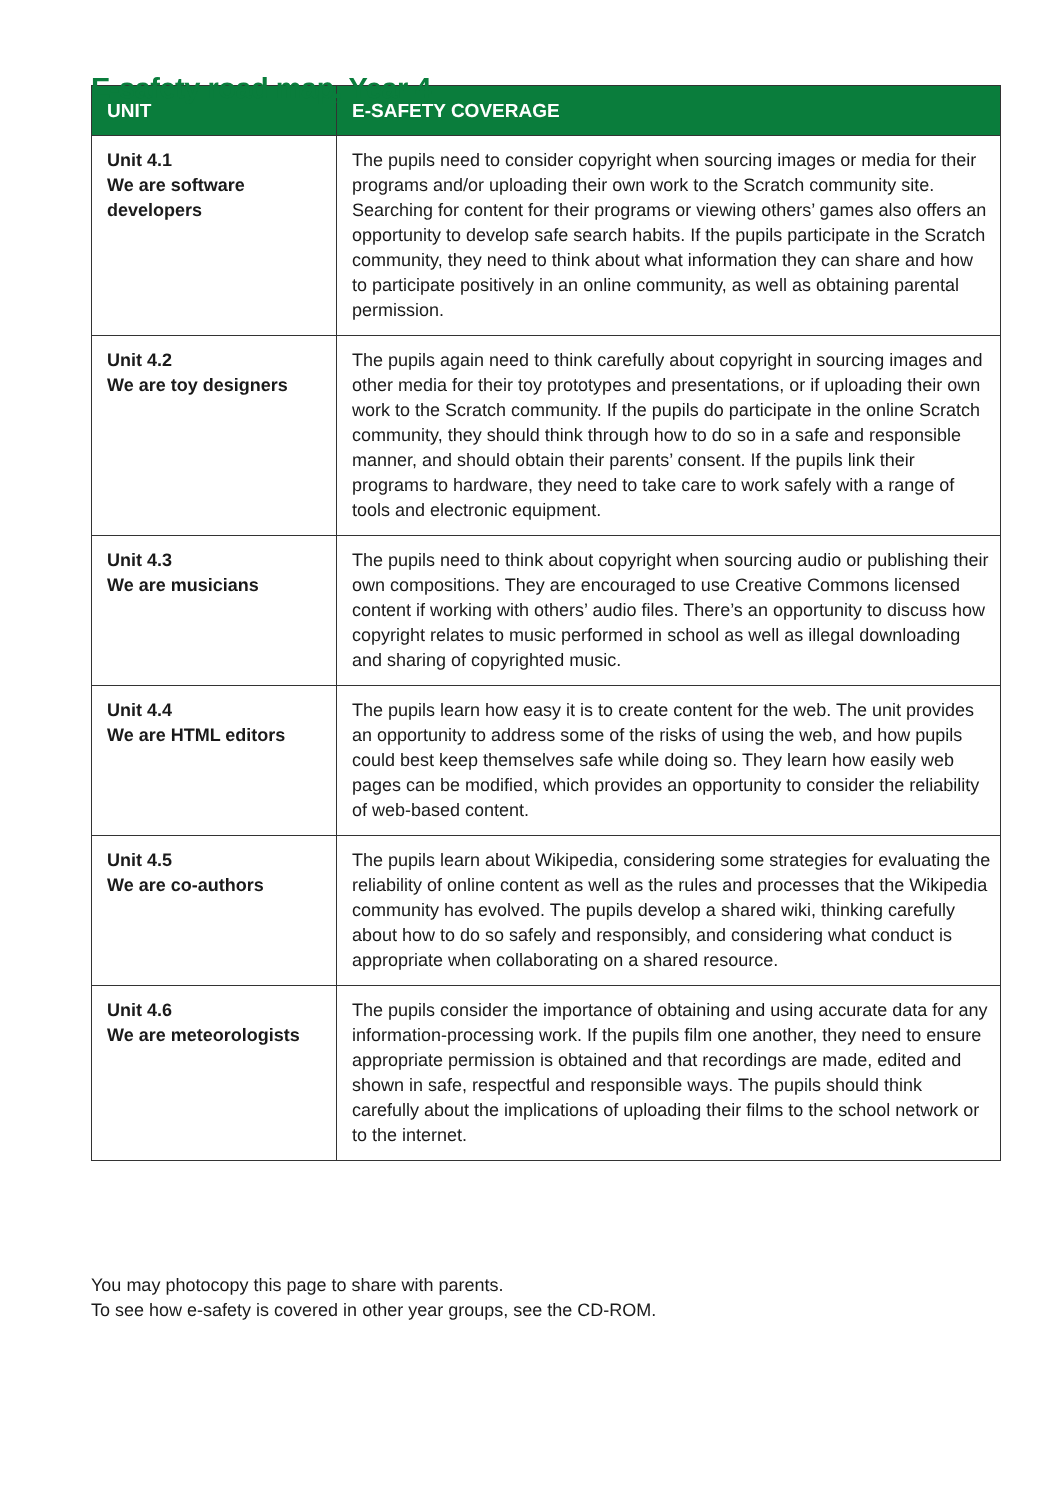E-safety road map, Year 4
| UNIT | E-SAFETY COVERAGE |
| --- | --- |
| Unit 4.1 We are software developers | The pupils need to consider copyright when sourcing images or media for their programs and/or uploading their own work to the Scratch community site. Searching for content for their programs or viewing others’ games also offers an opportunity to develop safe search habits. If the pupils participate in the Scratch community, they need to think about what information they can share and how to participate positively in an online community, as well as obtaining parental permission. |
| Unit 4.2 We are toy designers | The pupils again need to think carefully about copyright in sourcing images and other media for their toy prototypes and presentations, or if uploading their own work to the Scratch community. If the pupils do participate in the online Scratch community, they should think through how to do so in a safe and responsible manner, and should obtain their parents’ consent. If the pupils link their programs to hardware, they need to take care to work safely with a range of tools and electronic equipment. |
| Unit 4.3 We are musicians | The pupils need to think about copyright when sourcing audio or publishing their own compositions. They are encouraged to use Creative Commons licensed content if working with others’ audio files. There’s an opportunity to discuss how copyright relates to music performed in school as well as illegal downloading and sharing of copyrighted music. |
| Unit 4.4 We are HTML editors | The pupils learn how easy it is to create content for the web. The unit provides an opportunity to address some of the risks of using the web, and how pupils could best keep themselves safe while doing so. They learn how easily web pages can be modified, which provides an opportunity to consider the reliability of web-based content. |
| Unit 4.5 We are co-authors | The pupils learn about Wikipedia, considering some strategies for evaluating the reliability of online content as well as the rules and processes that the Wikipedia community has evolved. The pupils develop a shared wiki, thinking carefully about how to do so safely and responsibly, and considering what conduct is appropriate when collaborating on a shared resource. |
| Unit 4.6 We are meteorologists | The pupils consider the importance of obtaining and using accurate data for any information-processing work. If the pupils film one another, they need to ensure appropriate permission is obtained and that recordings are made, edited and shown in safe, respectful and responsible ways. The pupils should think carefully about the implications of uploading their films to the school network or to the internet. |
You may photocopy this page to share with parents.
To see how e-safety is covered in other year groups, see the CD-ROM.